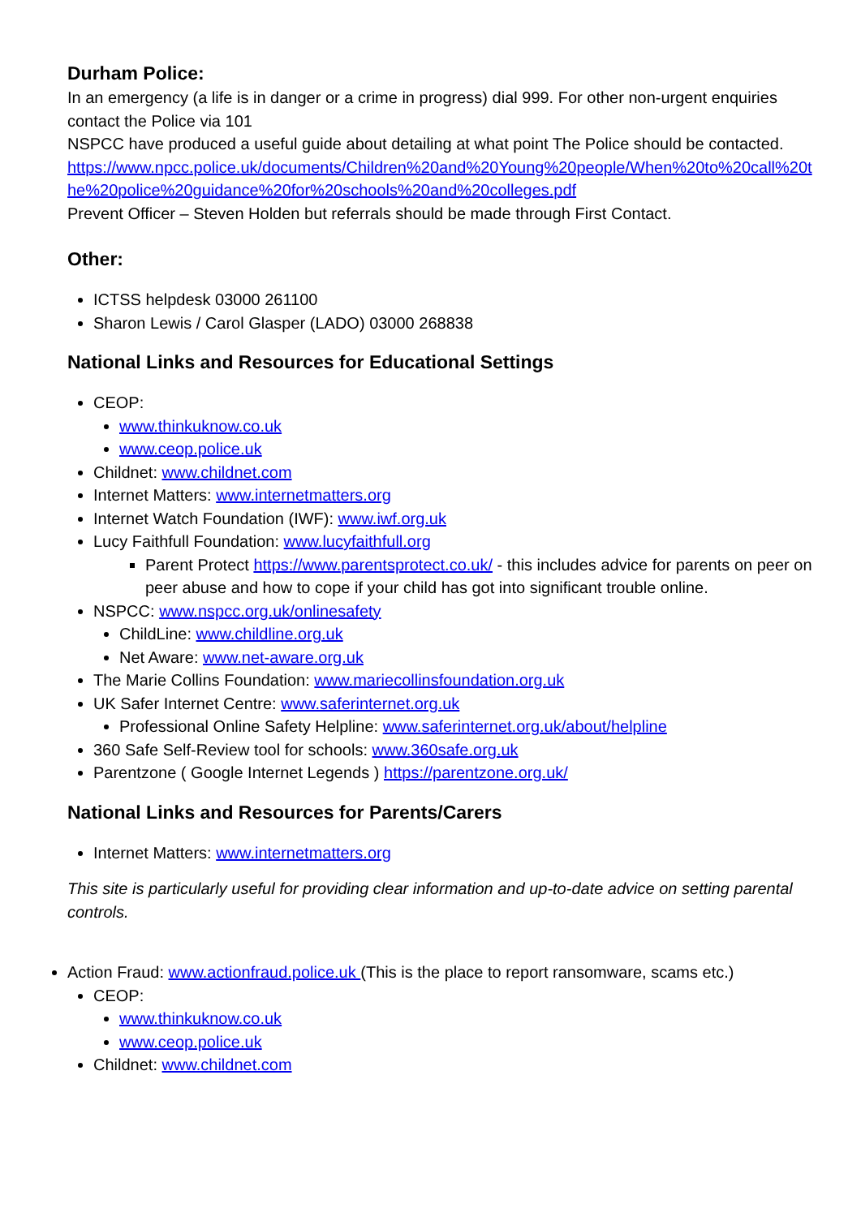Durham Police:
In an emergency (a life is in danger or a crime in progress) dial 999. For other non-urgent enquiries contact the Police via 101
NSPCC have produced a useful guide about detailing at what point The Police should be contacted.
https://www.npcc.police.uk/documents/Children%20and%20Young%20people/When%20to%20call%20the%20police%20guidance%20for%20schools%20and%20colleges.pdf
Prevent Officer – Steven Holden but referrals should be made through First Contact.
Other:
ICTSS helpdesk 03000 261100
Sharon Lewis / Carol Glasper (LADO) 03000 268838
National Links and Resources for Educational Settings
CEOP:
www.thinkuknow.co.uk
www.ceop.police.uk
Childnet: www.childnet.com
Internet Matters: www.internetmatters.org
Internet Watch Foundation (IWF): www.iwf.org.uk
Lucy Faithfull Foundation: www.lucyfaithfull.org
Parent Protect https://www.parentsprotect.co.uk/ - this includes advice for parents on peer on peer abuse and how to cope if your child has got into significant trouble online.
NSPCC: www.nspcc.org.uk/onlinesafety
ChildLine: www.childline.org.uk
Net Aware: www.net-aware.org.uk
The Marie Collins Foundation: www.mariecollinsfoundation.org.uk
UK Safer Internet Centre: www.saferinternet.org.uk
Professional Online Safety Helpline: www.saferinternet.org.uk/about/helpline
360 Safe Self-Review tool for schools: www.360safe.org.uk
Parentzone ( Google Internet Legends ) https://parentzone.org.uk/
National Links and Resources for Parents/Carers
Internet Matters: www.internetmatters.org
This site is particularly useful for providing clear information and up-to-date advice on setting parental controls.
Action Fraud: www.actionfraud.police.uk (This is the place to report ransomware, scams etc.)
CEOP:
www.thinkuknow.co.uk
www.ceop.police.uk
Childnet: www.childnet.com